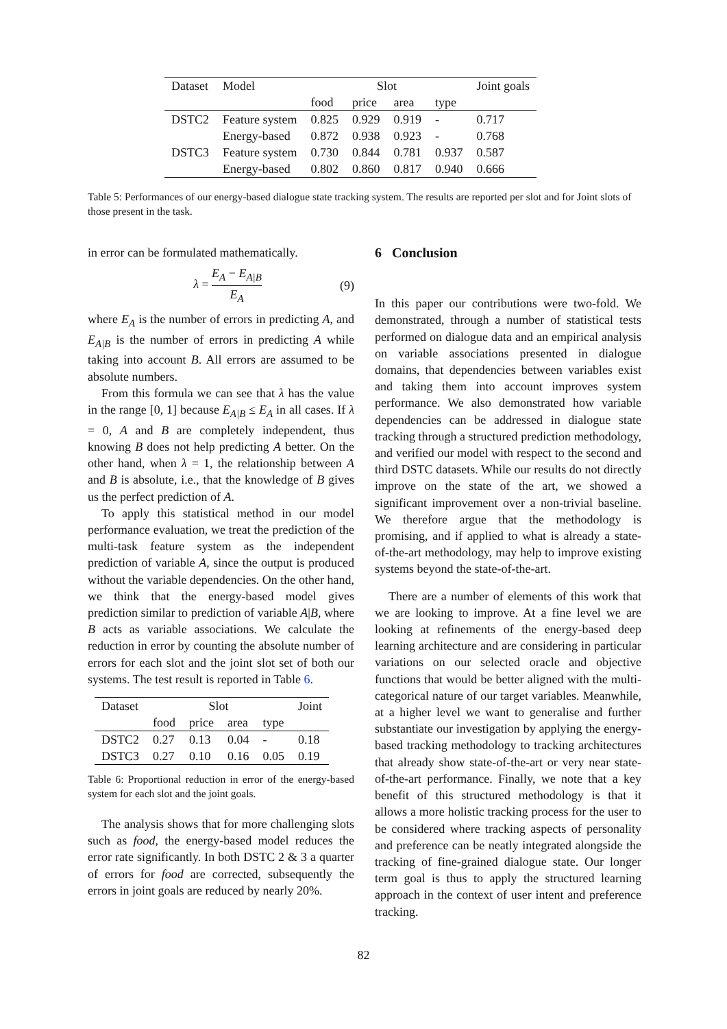| Dataset | Model | Slot | | | | Joint goals |
| | | food | price | area | type | |
| DSTC2 | Feature system | 0.825 | 0.929 | 0.919 | - | 0.717 |
| | Energy-based | 0.872 | 0.938 | 0.923 | - | 0.768 |
| DSTC3 | Feature system | 0.730 | 0.844 | 0.781 | 0.937 | 0.587 |
| | Energy-based | 0.802 | 0.860 | 0.817 | 0.940 | 0.666 |
Table 5: Performances of our energy-based dialogue state tracking system. The results are reported per slot and for Joint slots of those present in the task.
in error can be formulated mathematically.
λ = E<sub>A</sub> − E<sub>A|B</sub> E<sub>A</sub> (9)
where E<sub>A</sub> is the number of errors in predicting A, and E<sub>A|B</sub> is the number of errors in predicting A while taking into account B. All errors are assumed to be absolute numbers.
From this formula we can see that λ has the value in the range [0, 1] because E<sub>A|B</sub> ≤ E<sub>A</sub> in all cases. If λ = 0, A and B are completely independent, thus knowing B does not help predicting A better. On the other hand, when λ = 1, the relationship between A and B is absolute, i.e., that the knowledge of B gives us the perfect prediction of A.
To apply this statistical method in our model performance evaluation, we treat the prediction of the multi-task feature system as the independent prediction of variable A, since the output is produced without the variable dependencies. On the other hand, we think that the energy-based model gives prediction similar to prediction of variable A|B, where B acts as variable associations. We calculate the reduction in error by counting the absolute number of errors for each slot and the joint slot set of both our systems. The test result is reported in Table 6.
| Dataset | Slot | | | | Joint |
| | food | price | area | type | |
| DSTC2 | 0.27 | 0.13 | 0.04 | - | 0.18 |
| DSTC3 | 0.27 | 0.10 | 0.16 | 0.05 | 0.19 |
Table 6: Proportional reduction in error of the energy-based system for each slot and the joint goals.
The analysis shows that for more challenging slots such as food, the energy-based model reduces the error rate significantly. In both DSTC 2 & 3 a quarter of errors for food are corrected, subsequently the errors in joint goals are reduced by nearly 20%.
6 Conclusion
In this paper our contributions were two-fold. We demonstrated, through a number of statistical tests performed on dialogue data and an empirical analysis on variable associations presented in dialogue domains, that dependencies between variables exist and taking them into account improves system performance. We also demonstrated how variable dependencies can be addressed in dialogue state tracking through a structured prediction methodology, and verified our model with respect to the second and third DSTC datasets. While our results do not directly improve on the state of the art, we showed a significant improvement over a non-trivial baseline. We therefore argue that the methodology is promising, and if applied to what is already a state-of-the-art methodology, may help to improve existing systems beyond the state-of-the-art.
There are a number of elements of this work that we are looking to improve. At a fine level we are looking at refinements of the energy-based deep learning architecture and are considering in particular variations on our selected oracle and objective functions that would be better aligned with the multi-categorical nature of our target variables. Meanwhile, at a higher level we want to generalise and further substantiate our investigation by applying the energy-based tracking methodology to tracking architectures that already show state-of-the-art or very near state-of-the-art performance. Finally, we note that a key benefit of this structured methodology is that it allows a more holistic tracking process for the user to be considered where tracking aspects of personality and preference can be neatly integrated alongside the tracking of fine-grained dialogue state. Our longer term goal is thus to apply the structured learning approach in the context of user intent and preference tracking.
82